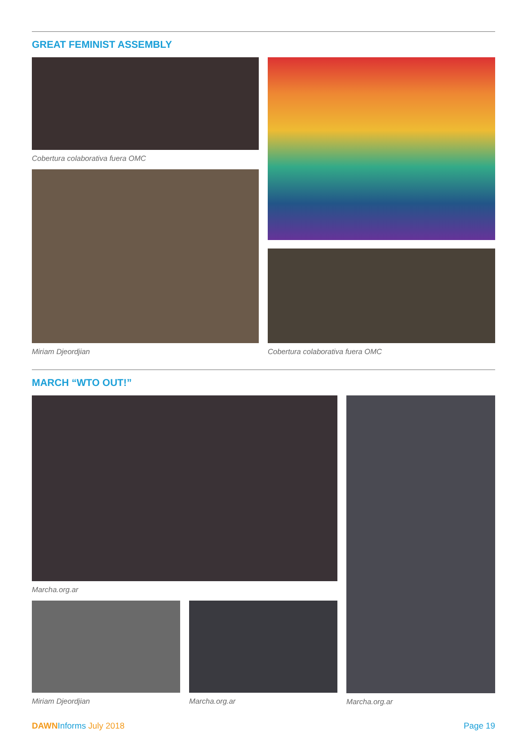GREAT FEMINIST ASSEMBLY
Cobertura colaborativa fuera OMC
Miriam Djeordjian
Cobertura colaborativa fuera OMC
MARCH “WTO OUT!”
Marcha.org.ar
Miriam Djeordjian Marcha.org.ar
Marcha.org.ar
DAWN Informs July 2018 Page 19